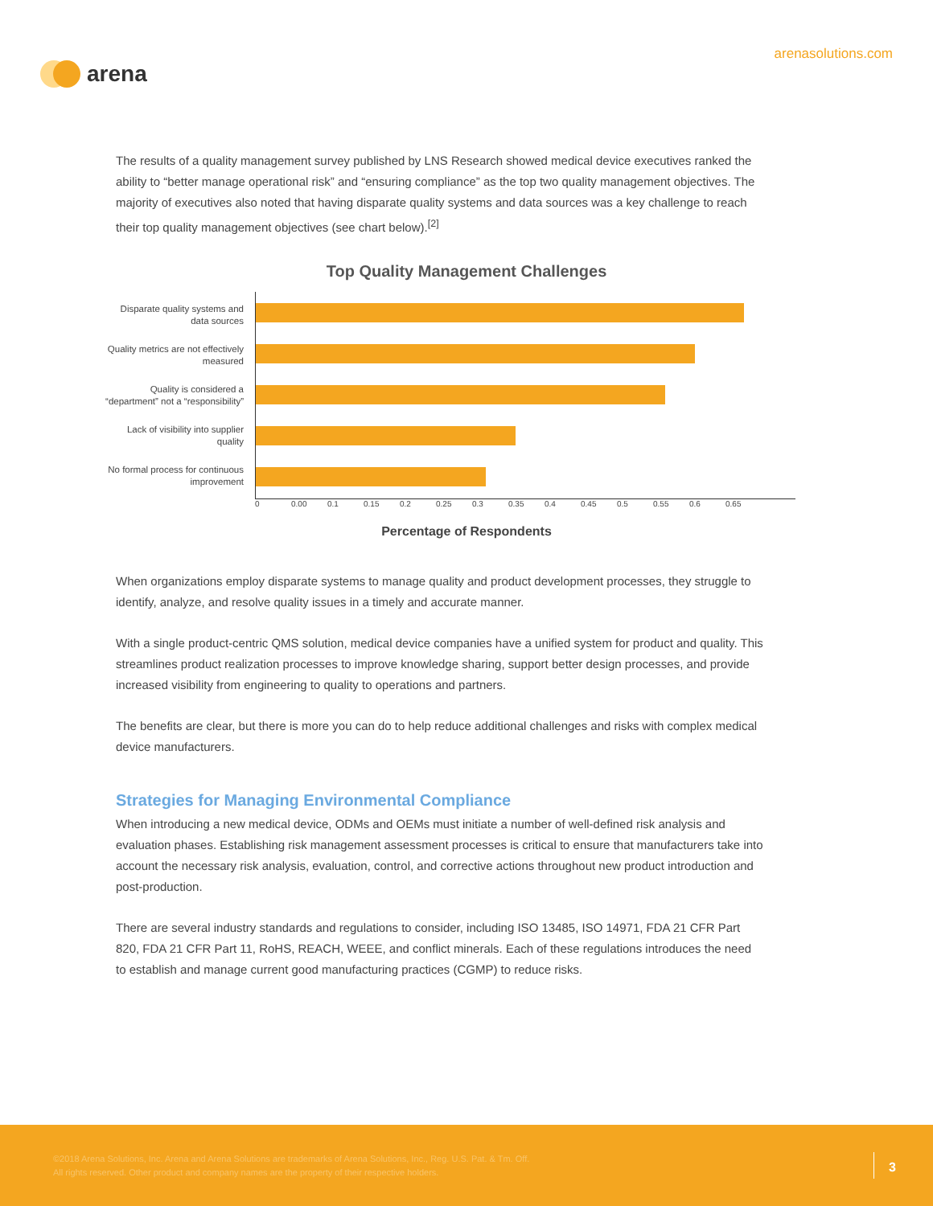arena
arenasolutions.com
The results of a quality management survey published by LNS Research showed medical device executives ranked the ability to “better manage operational risk” and “ensuring compliance” as the top two quality management objectives. The majority of executives also noted that having disparate quality systems and data sources was a key challenge to reach their top quality management objectives (see chart below).<sup>[2]</sup>
Top Quality Management Challenges
Disparate quality systems and data sources
Quality metrics are not effectively measured
Quality is considered a “department” not a “responsibility”
Lack of visibility into supplier quality
No formal process for continuous improvement
0 0.00 0.1 0.15 0.2 0.25 0.3 0.35 0.4 0.45 0.5 0.55 0.6 0.65
Percentage of Respondents
When organizations employ disparate systems to manage quality and product development processes, they struggle to identify, analyze, and resolve quality issues in a timely and accurate manner.
With a single product-centric QMS solution, medical device companies have a unified system for product and quality. This streamlines product realization processes to improve knowledge sharing, support better design processes, and provide increased visibility from engineering to quality to operations and partners.
The benefits are clear, but there is more you can do to help reduce additional challenges and risks with complex medical device manufacturers.
Strategies for Managing Environmental Compliance
When introducing a new medical device, ODMs and OEMs must initiate a number of well-defined risk analysis and evaluation phases. Establishing risk management assessment processes is critical to ensure that manufacturers take into account the necessary risk analysis, evaluation, control, and corrective actions throughout new product introduction and post-production.
There are several industry standards and regulations to consider, including ISO 13485, ISO 14971, FDA 21 CFR Part 820, FDA 21 CFR Part 11, RoHS, REACH, WEEE, and conflict minerals. Each of these regulations introduces the need to establish and manage current good manufacturing practices (CGMP) to reduce risks.
©2018 Arena Solutions, Inc. Arena and Arena Solutions are trademarks of Arena Solutions, Inc., Reg. U.S. Pat. & Tm. Off.
All rights reserved. Other product and company names are the property of their respective holders.
3